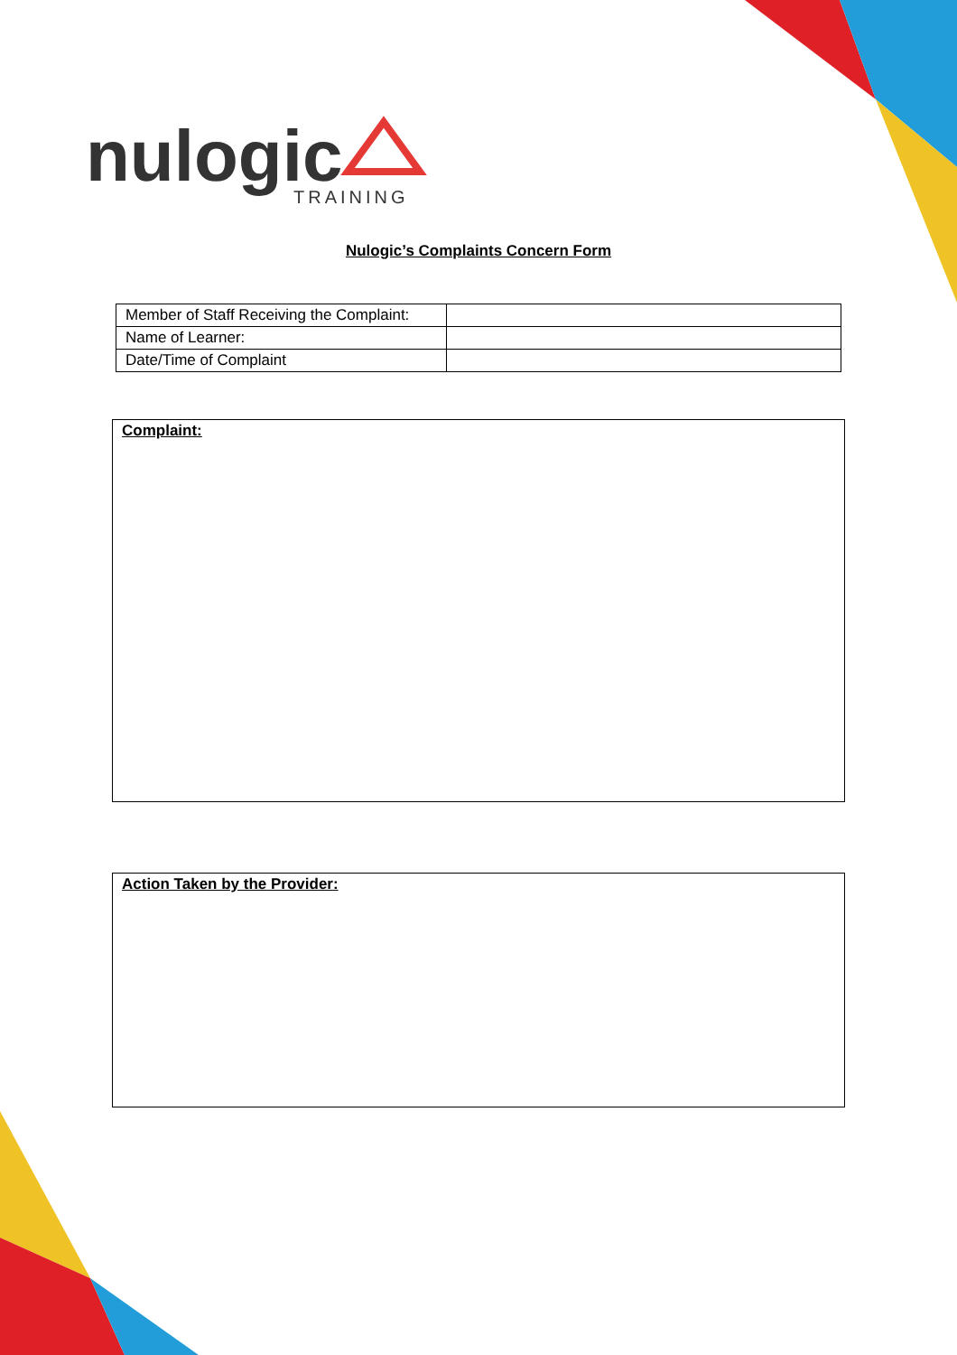nulogic
TRAINING
Nulogic’s Complaints Concern Form
| Member of Staff Receiving the Complaint: | |
| Name of Learner: | |
| Date/Time of Complaint | |
Complaint:
Action Taken by the Provider: